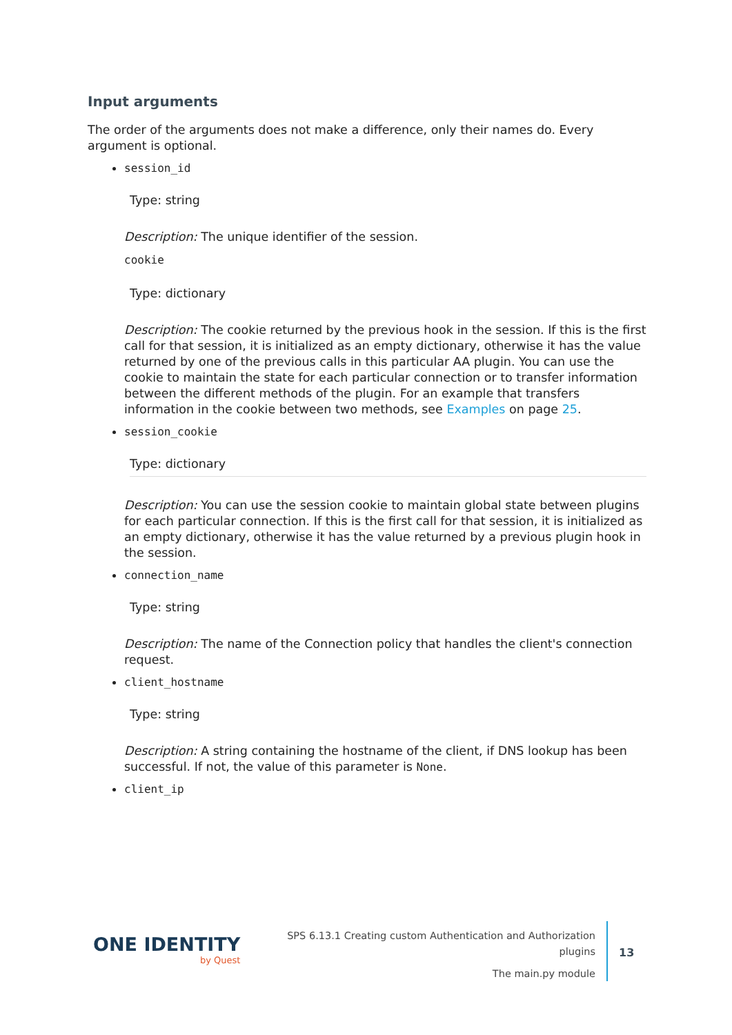Input arguments
The order of the arguments does not make a difference, only their names do. Every argument is optional.
session_id
Type: string
Description: The unique identifier of the session.
cookie
Type: dictionary
Description: The cookie returned by the previous hook in the session. If this is the first call for that session, it is initialized as an empty dictionary, otherwise it has the value returned by one of the previous calls in this particular AA plugin. You can use the cookie to maintain the state for each particular connection or to transfer information between the different methods of the plugin. For an example that transfers information in the cookie between two methods, see Examples on page 25.
session_cookie
Type: dictionary
Description: You can use the session cookie to maintain global state between plugins for each particular connection. If this is the first call for that session, it is initialized as an empty dictionary, otherwise it has the value returned by a previous plugin hook in the session.
connection_name
Type: string
Description: The name of the Connection policy that handles the client's connection request.
client_hostname
Type: string
Description: A string containing the hostname of the client, if DNS lookup has been successful. If not, the value of this parameter is None.
client_ip
ONE IDENTITY
by Quest
SPS 6.13.1 Creating custom Authentication and Authorization
plugins
The main.py module
13